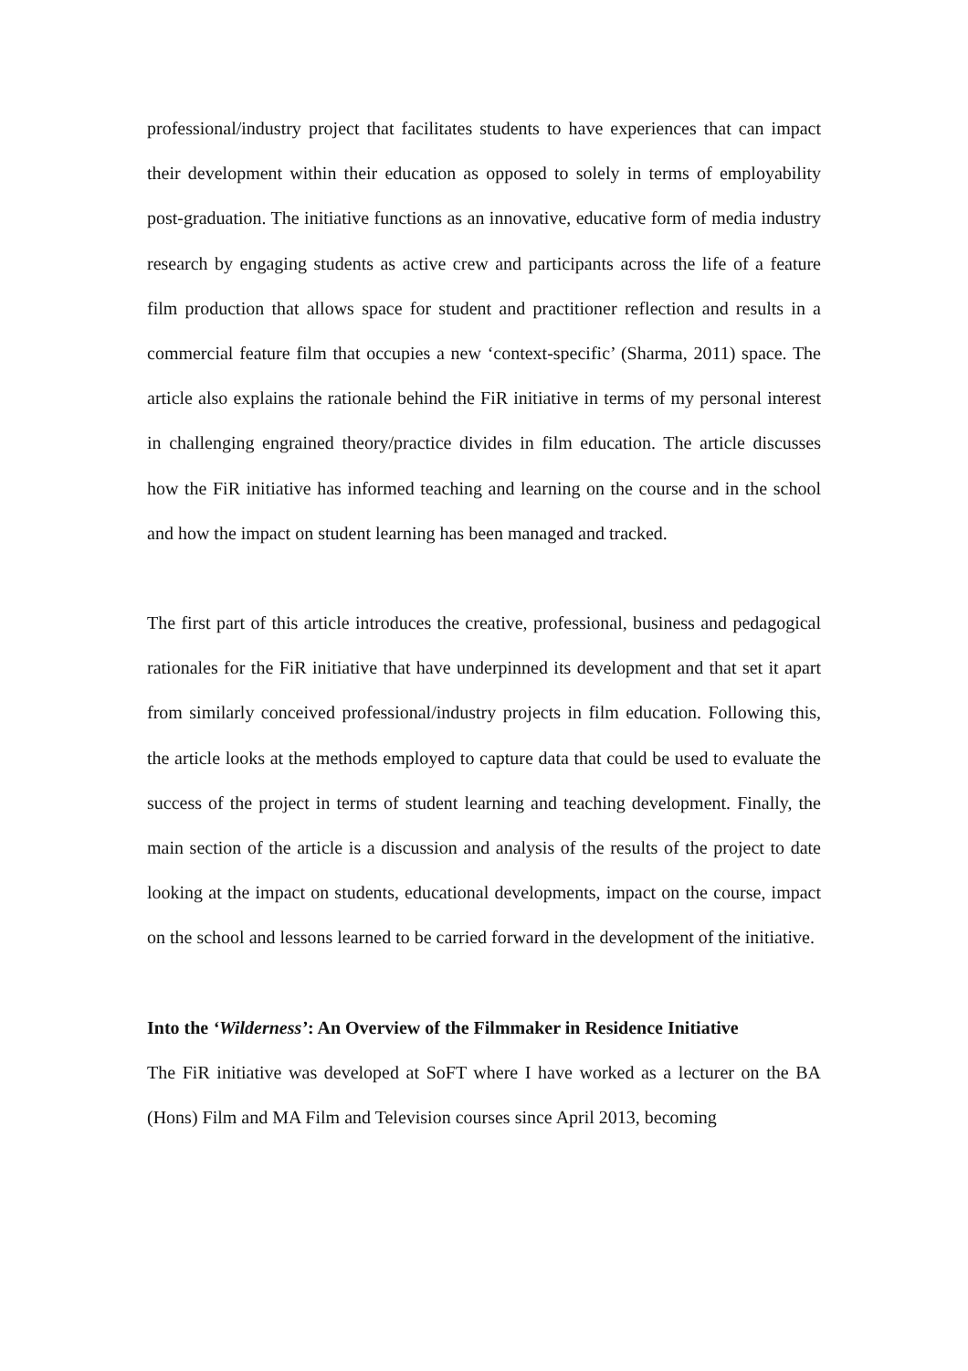professional/industry project that facilitates students to have experiences that can impact their development within their education as opposed to solely in terms of employability post-graduation. The initiative functions as an innovative, educative form of media industry research by engaging students as active crew and participants across the life of a feature film production that allows space for student and practitioner reflection and results in a commercial feature film that occupies a new ‘context-specific’ (Sharma, 2011) space. The article also explains the rationale behind the FiR initiative in terms of my personal interest in challenging engrained theory/practice divides in film education. The article discusses how the FiR initiative has informed teaching and learning on the course and in the school and how the impact on student learning has been managed and tracked.
The first part of this article introduces the creative, professional, business and pedagogical rationales for the FiR initiative that have underpinned its development and that set it apart from similarly conceived professional/industry projects in film education. Following this, the article looks at the methods employed to capture data that could be used to evaluate the success of the project in terms of student learning and teaching development. Finally, the main section of the article is a discussion and analysis of the results of the project to date looking at the impact on students, educational developments, impact on the course, impact on the school and lessons learned to be carried forward in the development of the initiative.
Into the ‘Wilderness’: An Overview of the Filmmaker in Residence Initiative
The FiR initiative was developed at SoFT where I have worked as a lecturer on the BA (Hons) Film and MA Film and Television courses since April 2013, becoming